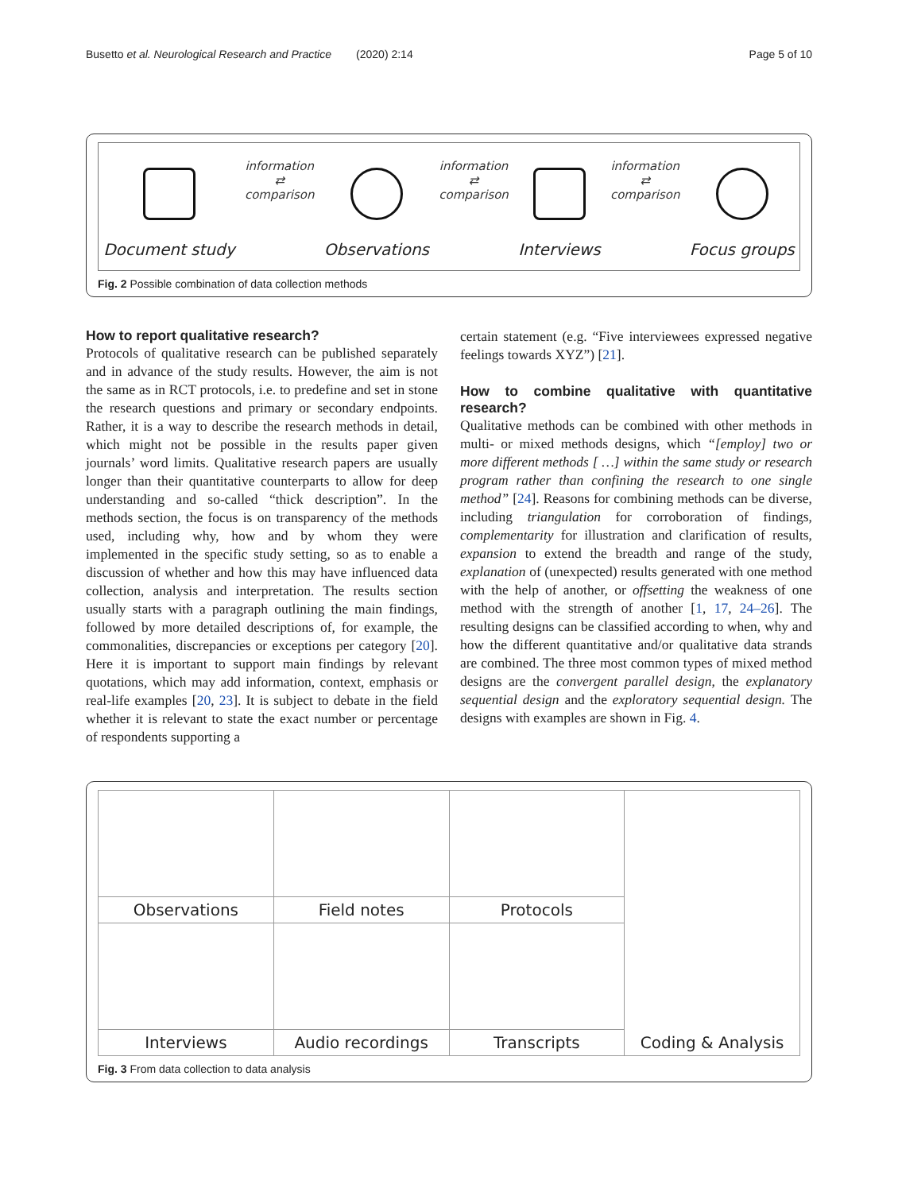Busetto et al. Neurological Research and Practice (2020) 2:14 Page 5 of 10
Document study
information
⇄
comparison
Observations
information
⇄
comparison
Interviews
information
⇄
comparison
Focus groups
Fig. 2 Possible combination of data collection methods
How to report qualitative research?
Protocols of qualitative research can be published separately and in advance of the study results. However, the aim is not the same as in RCT protocols, i.e. to predefine and set in stone the research questions and primary or secondary endpoints. Rather, it is a way to describe the research methods in detail, which might not be possible in the results paper given journals’ word limits. Qualitative research papers are usually longer than their quantitative counterparts to allow for deep understanding and so-called “thick description”. In the methods section, the focus is on transparency of the methods used, including why, how and by whom they were implemented in the specific study setting, so as to enable a discussion of whether and how this may have influenced data collection, analysis and interpretation. The results section usually starts with a paragraph outlining the main findings, followed by more detailed descriptions of, for example, the commonalities, discrepancies or exceptions per category [20]. Here it is important to support main findings by relevant quotations, which may add information, context, emphasis or real-life examples [20, 23]. It is subject to debate in the field whether it is relevant to state the exact number or percentage of respondents supporting a
certain statement (e.g. “Five interviewees expressed negative feelings towards XYZ”) [21].
How to combine qualitative with quantitative research?
Qualitative methods can be combined with other methods in multi- or mixed methods designs, which “[employ] two or more different methods [ …] within the same study or research program rather than confining the research to one single method” [24]. Reasons for combining methods can be diverse, including triangulation for corroboration of findings, complementarity for illustration and clarification of results, expansion to extend the breadth and range of the study, explanation of (unexpected) results generated with one method with the help of another, or offsetting the weakness of one method with the strength of another [1, 17, 24–26]. The resulting designs can be classified according to when, why and how the different quantitative and/or qualitative data strands are combined. The three most common types of mixed method designs are the convergent parallel design, the explanatory sequential design and the exploratory sequential design. The designs with examples are shown in Fig. 4.
| | | | Coding & Analysis |
| Observations | Field notes | Protocols | |
| Interviews | Audio recordings | Transcripts | |
Fig. 3 From data collection to data analysis